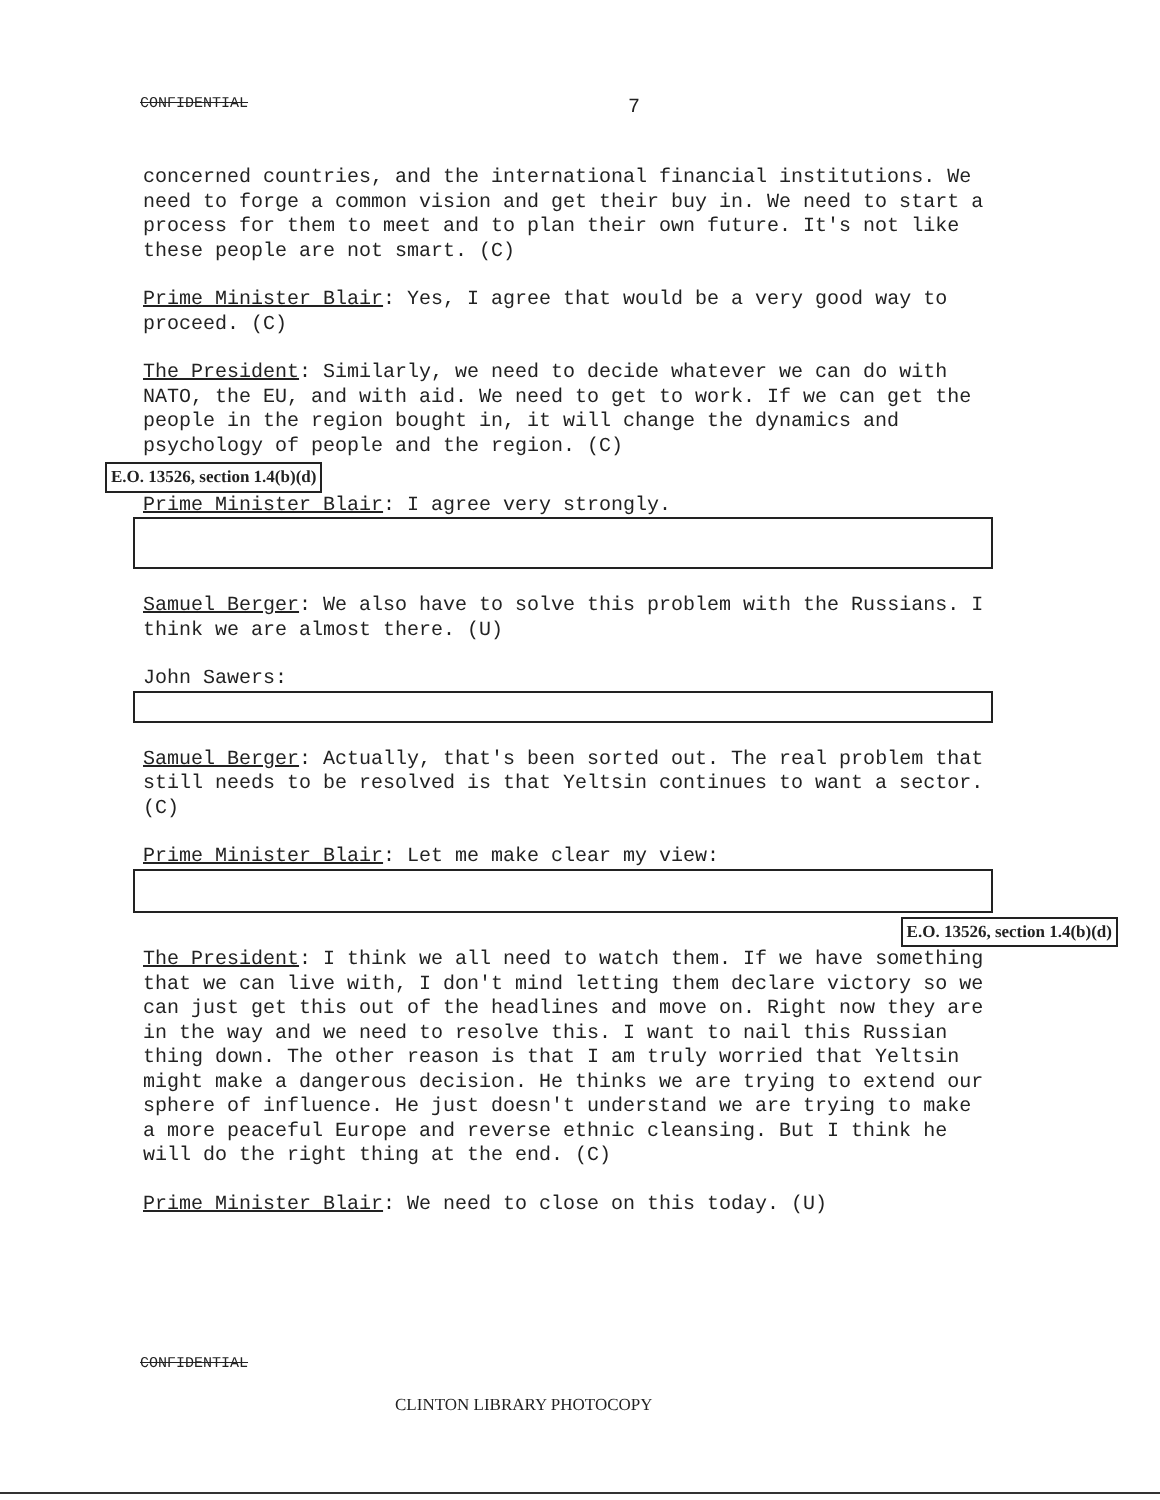CONFIDENTIAL 7
concerned countries, and the international financial institutions. We need to forge a common vision and get their buy in. We need to start a process for them to meet and to plan their own future. It's not like these people are not smart. (C)
Prime Minister Blair: Yes, I agree that would be a very good way to proceed. (C)
The President: Similarly, we need to decide whatever we can do with NATO, the EU, and with aid. We need to get to work. If we can get the people in the region bought in, it will change the dynamics and psychology of people and the region. (C)
E.O. 13526, section 1.4(b)(d)
Prime Minister Blair: I agree very strongly.
Samuel Berger: We also have to solve this problem with the Russians. I think we are almost there. (U)
John Sawers:
Samuel Berger: Actually, that's been sorted out. The real problem that still needs to be resolved is that Yeltsin continues to want a sector. (C)
Prime Minister Blair: Let me make clear my view:
E.O. 13526, section 1.4(b)(d)
The President: I think we all need to watch them. If we have something that we can live with, I don't mind letting them declare victory so we can just get this out of the headlines and move on. Right now they are in the way and we need to resolve this. I want to nail this Russian thing down. The other reason is that I am truly worried that Yeltsin might make a dangerous decision. He thinks we are trying to extend our sphere of influence. He just doesn't understand we are trying to make a more peaceful Europe and reverse ethnic cleansing. But I think he will do the right thing at the end. (C)
Prime Minister Blair: We need to close on this today. (U)
CONFIDENTIAL
CLINTON LIBRARY PHOTOCOPY